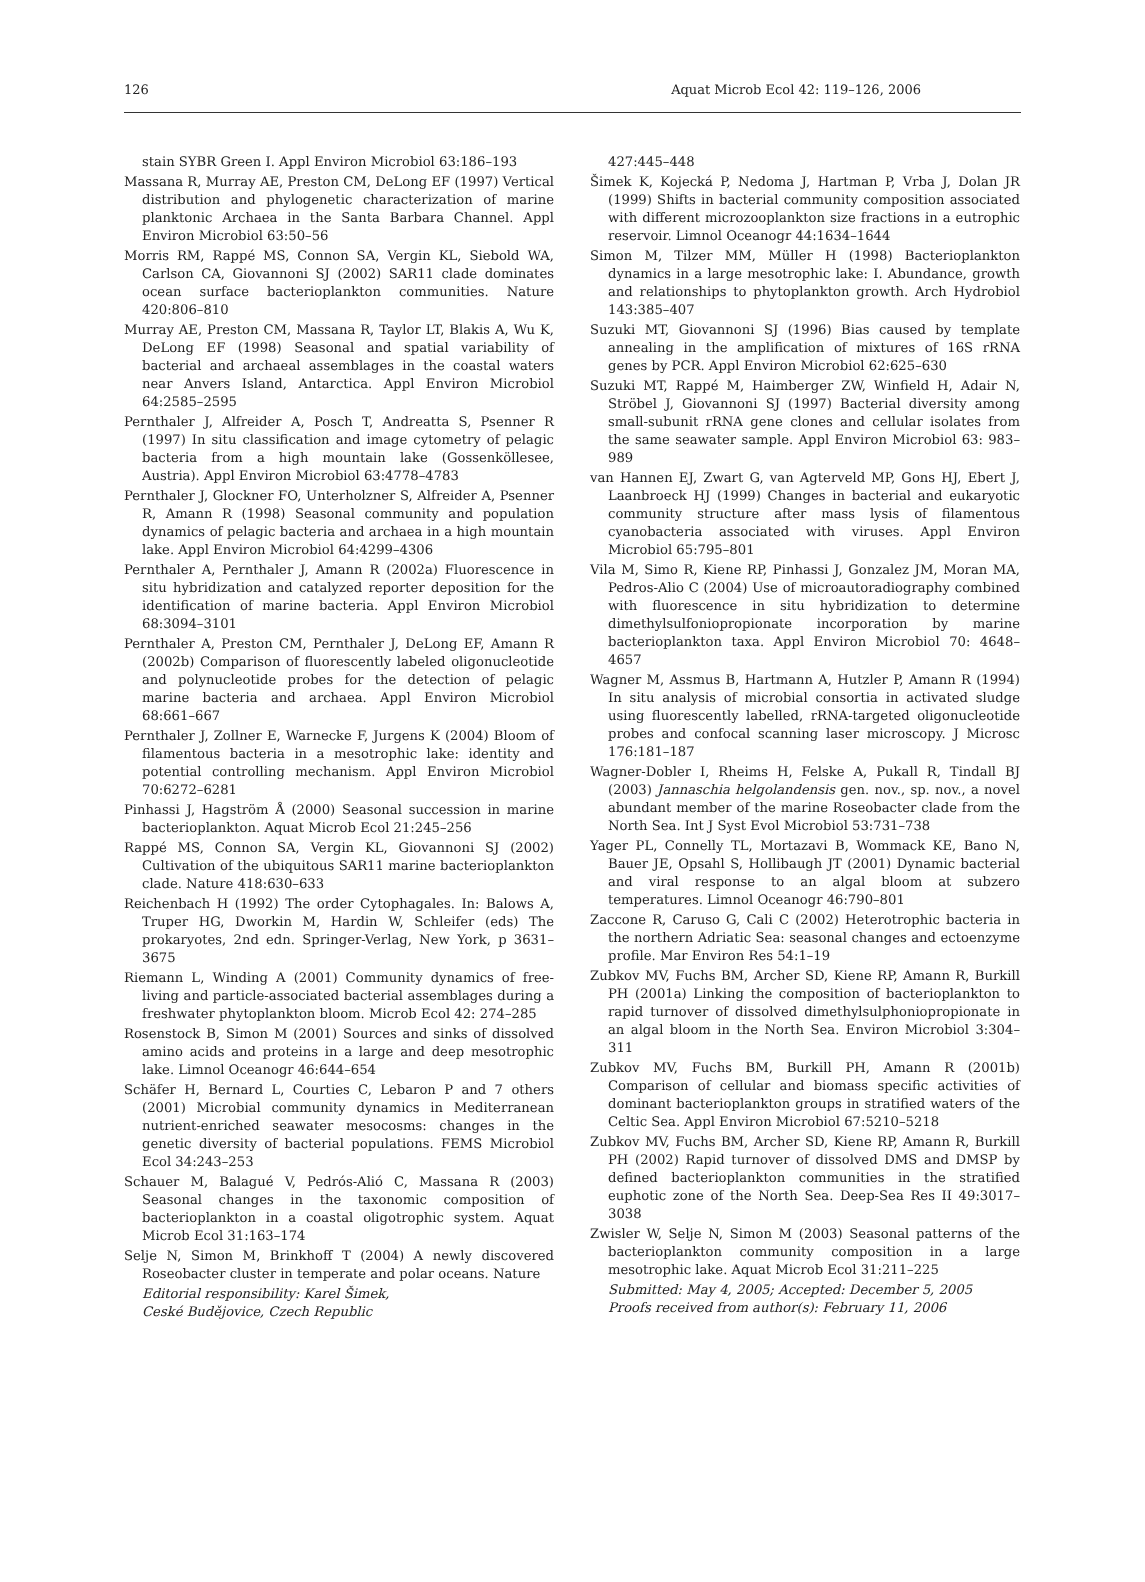126 Aquat Microb Ecol 42: 119–126, 2006
stain SYBR Green I. Appl Environ Microbiol 63:186–193
Massana R, Murray AE, Preston CM, DeLong EF (1997) Vertical distribution and phylogenetic characterization of marine planktonic Archaea in the Santa Barbara Channel. Appl Environ Microbiol 63:50–56
Morris RM, Rappé MS, Connon SA, Vergin KL, Siebold WA, Carlson CA, Giovannoni SJ (2002) SAR11 clade dominates ocean surface bacterioplankton communities. Nature 420:806–810
Murray AE, Preston CM, Massana R, Taylor LT, Blakis A, Wu K, DeLong EF (1998) Seasonal and spatial variability of bacterial and archaeal assemblages in the coastal waters near Anvers Island, Antarctica. Appl Environ Microbiol 64:2585–2595
Pernthaler J, Alfreider A, Posch T, Andreatta S, Psenner R (1997) In situ classification and image cytometry of pelagic bacteria from a high mountain lake (Gossenköllesee, Austria). Appl Environ Microbiol 63:4778–4783
Pernthaler J, Glockner FO, Unterholzner S, Alfreider A, Psenner R, Amann R (1998) Seasonal community and population dynamics of pelagic bacteria and archaea in a high mountain lake. Appl Environ Microbiol 64:4299–4306
Pernthaler A, Pernthaler J, Amann R (2002a) Fluorescence in situ hybridization and catalyzed reporter deposition for the identification of marine bacteria. Appl Environ Microbiol 68:3094–3101
Pernthaler A, Preston CM, Pernthaler J, DeLong EF, Amann R (2002b) Comparison of fluorescently labeled oligonucleotide and polynucleotide probes for the detection of pelagic marine bacteria and archaea. Appl Environ Microbiol 68:661–667
Pernthaler J, Zollner E, Warnecke F, Jurgens K (2004) Bloom of filamentous bacteria in a mesotrophic lake: identity and potential controlling mechanism. Appl Environ Microbiol 70:6272–6281
Pinhassi J, Hagström Å (2000) Seasonal succession in marine bacterioplankton. Aquat Microb Ecol 21:245–256
Rappé MS, Connon SA, Vergin KL, Giovannoni SJ (2002) Cultivation of the ubiquitous SAR11 marine bacterioplankton clade. Nature 418:630–633
Reichenbach H (1992) The order Cytophagales. In: Balows A, Truper HG, Dworkin M, Hardin W, Schleifer (eds) The prokaryotes, 2nd edn. Springer-Verlag, New York, p 3631–3675
Riemann L, Winding A (2001) Community dynamics of free-living and particle-associated bacterial assemblages during a freshwater phytoplankton bloom. Microb Ecol 42: 274–285
Rosenstock B, Simon M (2001) Sources and sinks of dissolved amino acids and proteins in a large and deep mesotrophic lake. Limnol Oceanogr 46:644–654
Schäfer H, Bernard L, Courties C, Lebaron P and 7 others (2001) Microbial community dynamics in Mediterranean nutrient-enriched seawater mesocosms: changes in the genetic diversity of bacterial populations. FEMS Microbiol Ecol 34:243–253
Schauer M, Balagué V, Pedrós-Alió C, Massana R (2003) Seasonal changes in the taxonomic composition of bacterioplankton in a coastal oligotrophic system. Aquat Microb Ecol 31:163–174
Selje N, Simon M, Brinkhoff T (2004) A newly discovered Roseobacter cluster in temperate and polar oceans. Nature
Editorial responsibility: Karel Šimek,
Ceské Budějovice, Czech Republic
427:445–448
Šimek K, Kojecká P, Nedoma J, Hartman P, Vrba J, Dolan JR (1999) Shifts in bacterial community composition associated with different microzooplankton size fractions in a eutrophic reservoir. Limnol Oceanogr 44:1634–1644
Simon M, Tilzer MM, Müller H (1998) Bacterioplankton dynamics in a large mesotrophic lake: I. Abundance, growth and relationships to phytoplankton growth. Arch Hydrobiol 143:385–407
Suzuki MT, Giovannoni SJ (1996) Bias caused by template annealing in the amplification of mixtures of 16S rRNA genes by PCR. Appl Environ Microbiol 62:625–630
Suzuki MT, Rappé M, Haimberger ZW, Winfield H, Adair N, Ströbel J, Giovannoni SJ (1997) Bacterial diversity among small-subunit rRNA gene clones and cellular isolates from the same seawater sample. Appl Environ Microbiol 63: 983–989
van Hannen EJ, Zwart G, van Agterveld MP, Gons HJ, Ebert J, Laanbroeck HJ (1999) Changes in bacterial and eukaryotic community structure after mass lysis of filamentous cyanobacteria associated with viruses. Appl Environ Microbiol 65:795–801
Vila M, Simo R, Kiene RP, Pinhassi J, Gonzalez JM, Moran MA, Pedros-Alio C (2004) Use of microautoradiography combined with fluorescence in situ hybridization to determine dimethylsulfoniopropionate incorporation by marine bacterioplankton taxa. Appl Environ Microbiol 70: 4648–4657
Wagner M, Assmus B, Hartmann A, Hutzler P, Amann R (1994) In situ analysis of microbial consortia in activated sludge using fluorescently labelled, rRNA-targeted oligonucleotide probes and confocal scanning laser microscopy. J Microsc 176:181–187
Wagner-Dobler I, Rheims H, Felske A, Pukall R, Tindall BJ (2003) Jannaschia helgolandensis gen. nov., sp. nov., a novel abundant member of the marine Roseobacter clade from the North Sea. Int J Syst Evol Microbiol 53:731–738
Yager PL, Connelly TL, Mortazavi B, Wommack KE, Bano N, Bauer JE, Opsahl S, Hollibaugh JT (2001) Dynamic bacterial and viral response to an algal bloom at subzero temperatures. Limnol Oceanogr 46:790–801
Zaccone R, Caruso G, Cali C (2002) Heterotrophic bacteria in the northern Adriatic Sea: seasonal changes and ectoenzyme profile. Mar Environ Res 54:1–19
Zubkov MV, Fuchs BM, Archer SD, Kiene RP, Amann R, Burkill PH (2001a) Linking the composition of bacterioplankton to rapid turnover of dissolved dimethylsulphoniopropionate in an algal bloom in the North Sea. Environ Microbiol 3:304–311
Zubkov MV, Fuchs BM, Burkill PH, Amann R (2001b) Comparison of cellular and biomass specific activities of dominant bacterioplankton groups in stratified waters of the Celtic Sea. Appl Environ Microbiol 67:5210–5218
Zubkov MV, Fuchs BM, Archer SD, Kiene RP, Amann R, Burkill PH (2002) Rapid turnover of dissolved DMS and DMSP by defined bacterioplankton communities in the stratified euphotic zone of the North Sea. Deep-Sea Res II 49:3017–3038
Zwisler W, Selje N, Simon M (2003) Seasonal patterns of the bacterioplankton community composition in a large mesotrophic lake. Aquat Microb Ecol 31:211–225
Submitted: May 4, 2005; Accepted: December 5, 2005
Proofs received from author(s): February 11, 2006